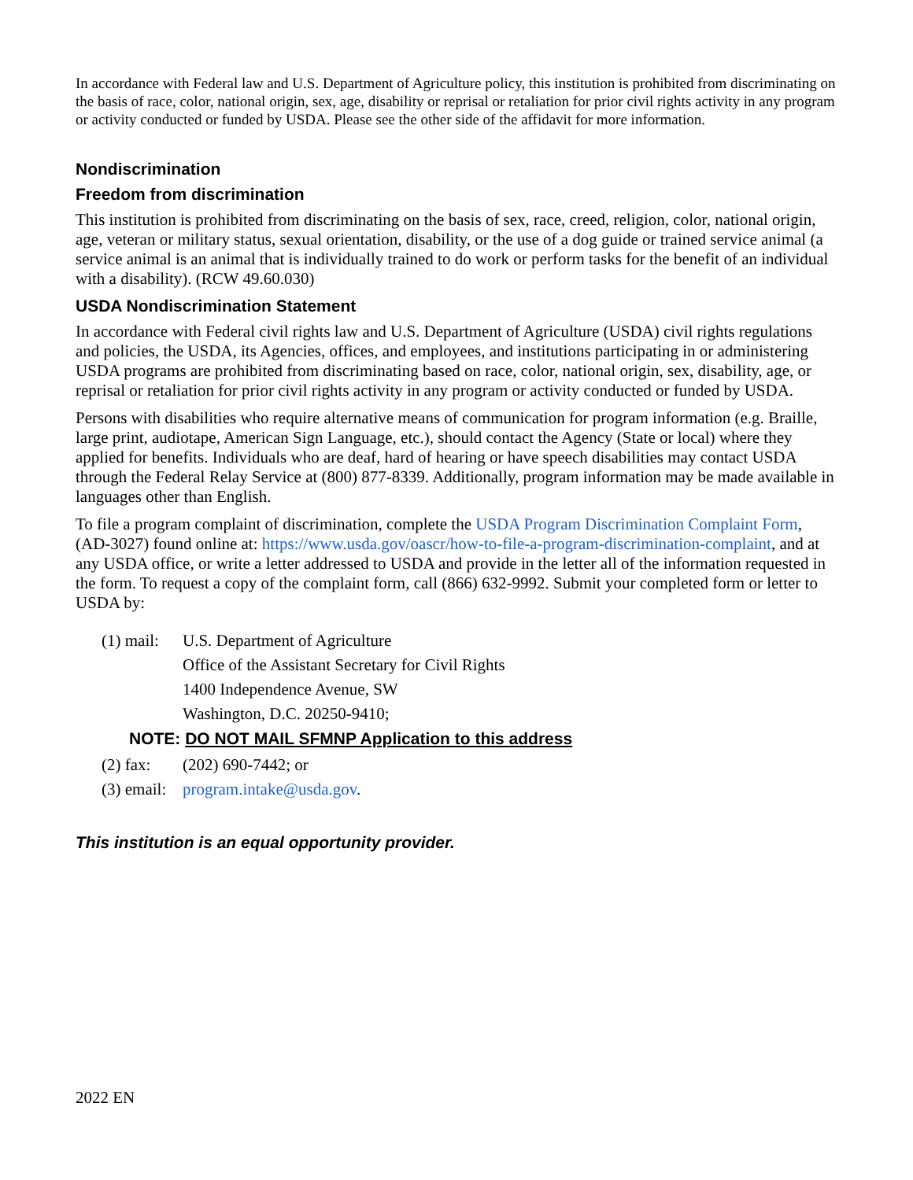In accordance with Federal law and U.S. Department of Agriculture policy, this institution is prohibited from discriminating on the basis of race, color, national origin, sex, age, disability or reprisal or retaliation for prior civil rights activity in any program or activity conducted or funded by USDA. Please see the other side of the affidavit for more information.
Nondiscrimination
Freedom from discrimination
This institution is prohibited from discriminating on the basis of sex, race, creed, religion, color, national origin, age, veteran or military status, sexual orientation, disability, or the use of a dog guide or trained service animal (a service animal is an animal that is individually trained to do work or perform tasks for the benefit of an individual with a disability). (RCW 49.60.030)
USDA Nondiscrimination Statement
In accordance with Federal civil rights law and U.S. Department of Agriculture (USDA) civil rights regulations and policies, the USDA, its Agencies, offices, and employees, and institutions participating in or administering USDA programs are prohibited from discriminating based on race, color, national origin, sex, disability, age, or reprisal or retaliation for prior civil rights activity in any program or activity conducted or funded by USDA.
Persons with disabilities who require alternative means of communication for program information (e.g. Braille, large print, audiotape, American Sign Language, etc.), should contact the Agency (State or local) where they applied for benefits. Individuals who are deaf, hard of hearing or have speech disabilities may contact USDA through the Federal Relay Service at (800) 877-8339. Additionally, program information may be made available in languages other than English.
To file a program complaint of discrimination, complete the USDA Program Discrimination Complaint Form, (AD-3027) found online at: https://www.usda.gov/oascr/how-to-file-a-program-discrimination-complaint, and at any USDA office, or write a letter addressed to USDA and provide in the letter all of the information requested in the form. To request a copy of the complaint form, call (866) 632-9992. Submit your completed form or letter to USDA by:
(1) mail:
U.S. Department of Agriculture
Office of the Assistant Secretary for Civil Rights
1400 Independence Avenue, SW
Washington, D.C. 20250-9410;
NOTE: DO NOT MAIL SFMNP Application to this address
(2) fax: (202) 690-7442; or
(3) email:
program.intake@usda.gov.
This institution is an equal opportunity provider.
2022 EN